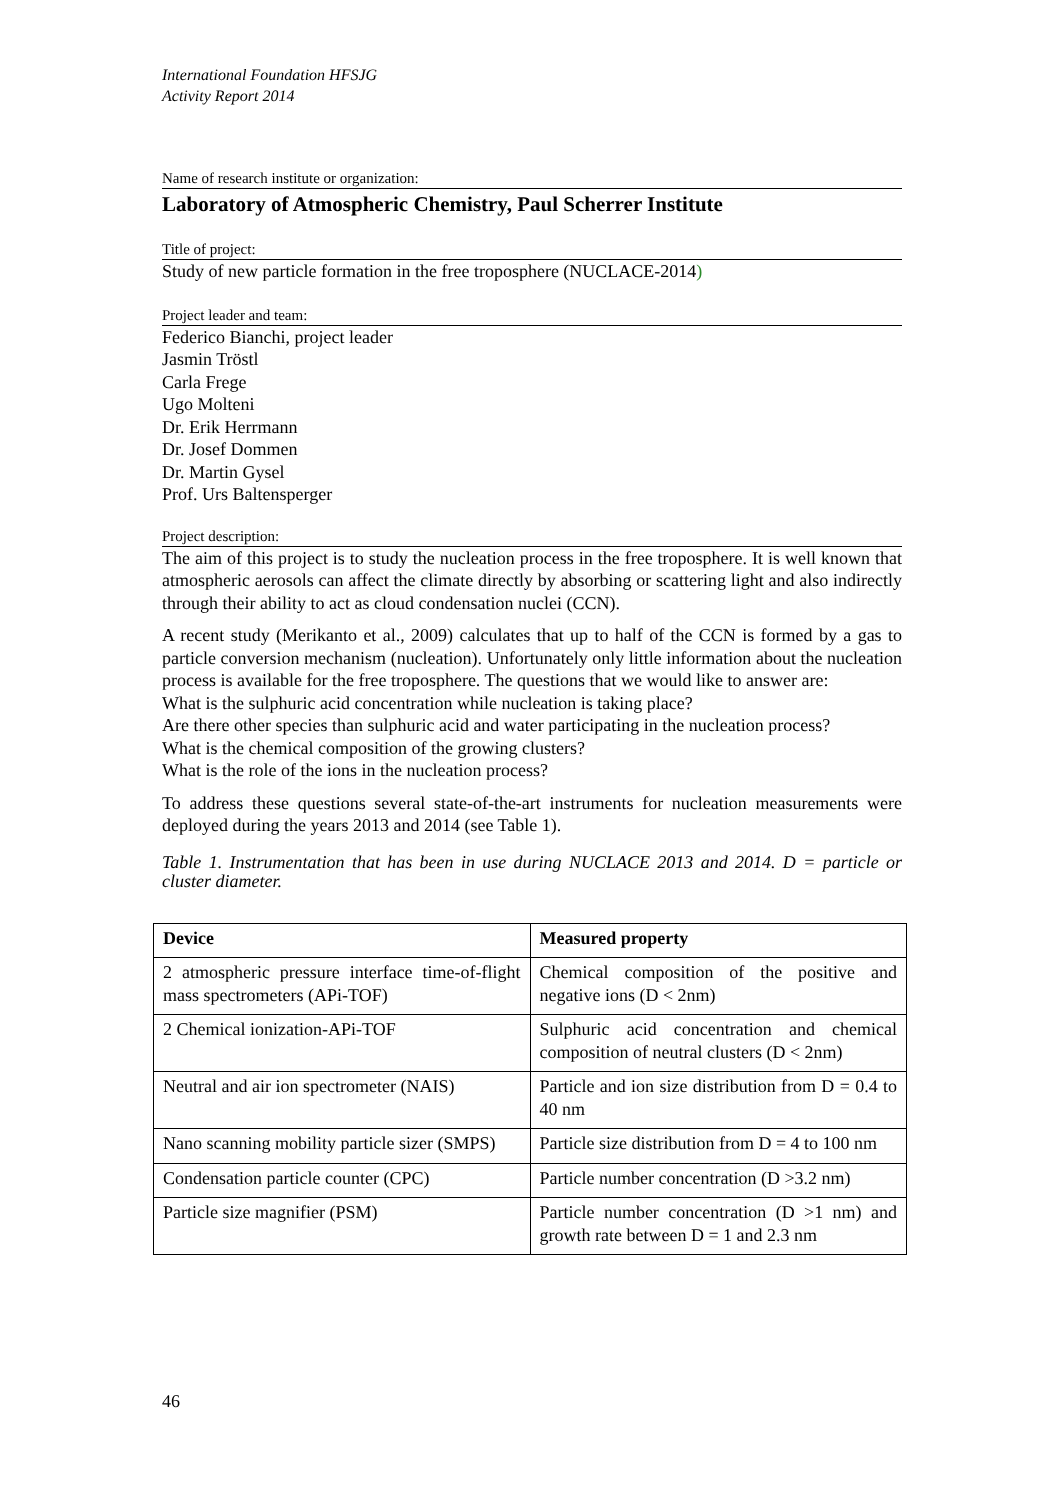International Foundation HFSJG
Activity Report 2014
Name of research institute or organization:
Laboratory of Atmospheric Chemistry, Paul Scherrer Institute
Title of project:
Study of new particle formation in the free troposphere (NUCLACE-2014)
Project leader and team:
Federico Bianchi, project leader
Jasmin Tröstl
Carla Frege
Ugo Molteni
Dr. Erik Herrmann
Dr. Josef Dommen
Dr. Martin Gysel
Prof. Urs Baltensperger
Project description:
The aim of this project is to study the nucleation process in the free troposphere. It is well known that atmospheric aerosols can affect the climate directly by absorbing or scattering light and also indirectly through their ability to act as cloud condensation nuclei (CCN).
A recent study (Merikanto et al., 2009) calculates that up to half of the CCN is formed by a gas to particle conversion mechanism (nucleation). Unfortunately only little information about the nucleation process is available for the free troposphere. The questions that we would like to answer are:
What is the sulphuric acid concentration while nucleation is taking place?
Are there other species than sulphuric acid and water participating in the nucleation process?
What is the chemical composition of the growing clusters?
What is the role of the ions in the nucleation process?
To address these questions several state-of-the-art instruments for nucleation measurements were deployed during the years 2013 and 2014 (see Table 1).
Table 1. Instrumentation that has been in use during NUCLACE 2013 and 2014. D = particle or cluster diameter.
| Device | Measured property |
| --- | --- |
| 2 atmospheric pressure interface time-of-flight mass spectrometers (APi-TOF) | Chemical composition of the positive and negative ions (D < 2nm) |
| 2 Chemical ionization-APi-TOF | Sulphuric acid concentration and chemical composition of neutral clusters (D < 2nm) |
| Neutral and air ion spectrometer (NAIS) | Particle and ion size distribution from D = 0.4 to 40 nm |
| Nano scanning mobility particle sizer (SMPS) | Particle size distribution from D = 4 to 100 nm |
| Condensation particle counter (CPC) | Particle number concentration (D >3.2 nm) |
| Particle size magnifier (PSM) | Particle number concentration (D >1 nm) and growth rate between D = 1 and 2.3 nm |
46